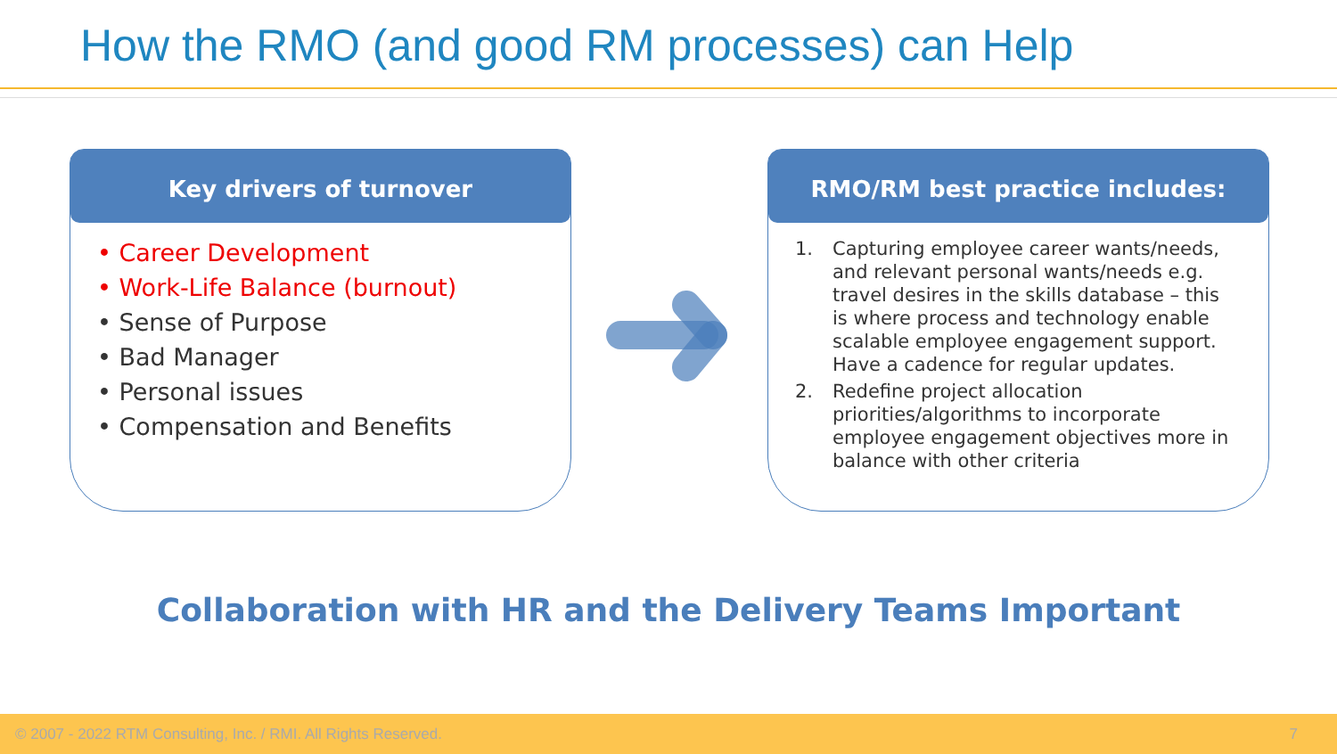How the RMO (and good RM processes) can Help
Key drivers of turnover
• Career Development
• Work-Life Balance (burnout)
• Sense of Purpose
• Bad Manager
• Personal issues
• Compensation and Benefits
RMO/RM best practice includes:
1. Capturing employee career wants/needs, and relevant personal wants/needs e.g. travel desires in the skills database – this is where process and technology enable scalable employee engagement support. Have a cadence for regular updates.
2. Redefine project allocation priorities/algorithms to incorporate employee engagement objectives more in balance with other criteria
Collaboration with HR and the Delivery Teams Important
© 2007 - 2022 RTM Consulting, Inc. / RMI. All Rights Reserved. 7